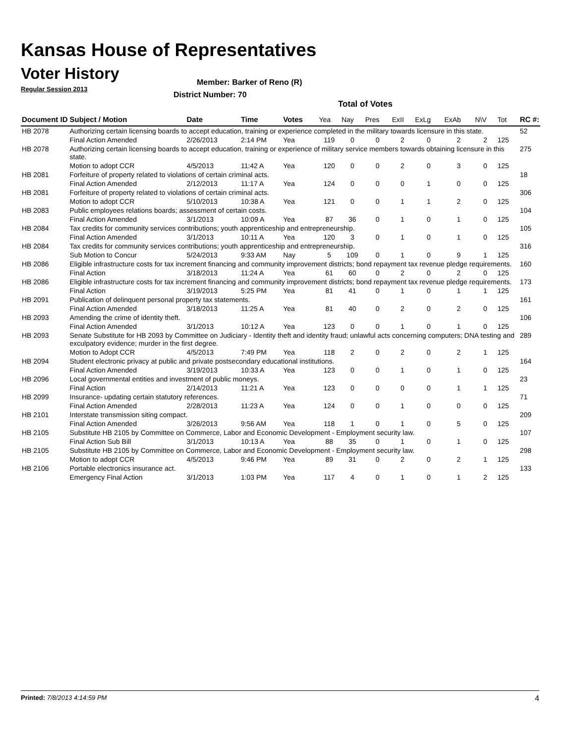Kansas House of Representatives
Voter History
Regular Session 2013
Member: Barker of Reno (R)
District Number: 70
Total of Votes
| Document ID | Subject / Motion | Date | Time | Votes | Yea | Nay | Pres | ExII | ExLg | ExAb | N\V | Tot | RC #: |
| --- | --- | --- | --- | --- | --- | --- | --- | --- | --- | --- | --- | --- | --- |
| HB 2078 | Authorizing certain licensing boards to accept education, training or experience completed in the military towards licensure in this state. | | | | | | | | | | | | 52 |
| | Final Action Amended | 2/26/2013 | 2:14 PM | Yea | 119 | 0 | 0 | 2 | 0 | 2 | 2 | 125 | |
| HB 2078 | Authorizing certain licensing boards to accept education, training or experience of military service members towards obtaining licensure in this state. | | | | | | | | | | | | 275 |
| | Motion to adopt CCR | 4/5/2013 | 11:42 A | Yea | 120 | 0 | 0 | 2 | 0 | 3 | 0 | 125 | |
| HB 2081 | Forfeiture of property related to violations of certain criminal acts. | | | | | | | | | | | | 18 |
| | Final Action Amended | 2/12/2013 | 11:17 A | Yea | 124 | 0 | 0 | 0 | 1 | 0 | 0 | 125 | |
| HB 2081 | Forfeiture of property related to violations of certain criminal acts. | | | | | | | | | | | | 306 |
| | Motion to adopt CCR | 5/10/2013 | 10:38 A | Yea | 121 | 0 | 0 | 1 | 1 | 2 | 0 | 125 | |
| HB 2083 | Public employees relations boards; assessment of certain costs. | | | | | | | | | | | | 104 |
| | Final Action Amended | 3/1/2013 | 10:09 A | Yea | 87 | 36 | 0 | 1 | 0 | 1 | 0 | 125 | |
| HB 2084 | Tax credits for community services contributions; youth apprenticeship and entrepreneurship. | | | | | | | | | | | | 105 |
| | Final Action Amended | 3/1/2013 | 10:11 A | Yea | 120 | 3 | 0 | 1 | 0 | 1 | 0 | 125 | |
| HB 2084 | Tax credits for community services contributions; youth apprenticeship and entrepreneurship. | | | | | | | | | | | | 316 |
| | Sub Motion to Concur | 5/24/2013 | 9:33 AM | Nay | 5 | 109 | 0 | 1 | 0 | 9 | 1 | 125 | |
| HB 2086 | Eligible infrastructure costs for tax increment financing and community improvement districts; bond repayment tax revenue pledge requirements. | | | | | | | | | | | | 160 |
| | Final Action | 3/18/2013 | 11:24 A | Yea | 61 | 60 | 0 | 2 | 0 | 2 | 0 | 125 | |
| HB 2086 | Eligible infrastructure costs for tax increment financing and community improvement districts; bond repayment tax revenue pledge requirements. | | | | | | | | | | | | 173 |
| | Final Action | 3/19/2013 | 5:25 PM | Yea | 81 | 41 | 0 | 1 | 0 | 1 | 1 | 125 | |
| HB 2091 | Publication of delinquent personal property tax statements. | | | | | | | | | | | | 161 |
| | Final Action Amended | 3/18/2013 | 11:25 A | Yea | 81 | 40 | 0 | 2 | 0 | 2 | 0 | 125 | |
| HB 2093 | Amending the crime of identity theft. | | | | | | | | | | | | 106 |
| | Final Action Amended | 3/1/2013 | 10:12 A | Yea | 123 | 0 | 0 | 1 | 0 | 1 | 0 | 125 | |
| HB 2093 | Senate Substitute for HB 2093 by Committee on Judiciary - Identity theft and identity fraud; unlawful acts concerning computers; DNA testing and exculpatory evidence; murder in the first degree. | | | | | | | | | | | | 289 |
| | Motion to Adopt CCR | 4/5/2013 | 7:49 PM | Yea | 118 | 2 | 0 | 2 | 0 | 2 | 1 | 125 | |
| HB 2094 | Student electronic privacy at public and private postsecondary educational institutions. | | | | | | | | | | | | 164 |
| | Final Action Amended | 3/19/2013 | 10:33 A | Yea | 123 | 0 | 0 | 1 | 0 | 1 | 0 | 125 | |
| HB 2096 | Local governmental entities and investment of public moneys. | | | | | | | | | | | | 23 |
| | Final Action | 2/14/2013 | 11:21 A | Yea | 123 | 0 | 0 | 0 | 0 | 1 | 1 | 125 | |
| HB 2099 | Insurance- updating certain statutory references. | | | | | | | | | | | | 71 |
| | Final Action Amended | 2/28/2013 | 11:23 A | Yea | 124 | 0 | 0 | 1 | 0 | 0 | 0 | 125 | |
| HB 2101 | Interstate transmission siting compact. | | | | | | | | | | | | 209 |
| | Final Action Amended | 3/26/2013 | 9:56 AM | Yea | 118 | 1 | 0 | 1 | 0 | 5 | 0 | 125 | |
| HB 2105 | Substitute HB 2105 by Committee on Commerce, Labor and Economic Development - Employment security law. | | | | | | | | | | | | 107 |
| | Final Action Sub Bill | 3/1/2013 | 10:13 A | Yea | 88 | 35 | 0 | 1 | 0 | 1 | 0 | 125 | |
| HB 2105 | Substitute HB 2105 by Committee on Commerce, Labor and Economic Development - Employment security law. | | | | | | | | | | | | 298 |
| | Motion to adopt CCR | 4/5/2013 | 9:46 PM | Yea | 89 | 31 | 0 | 2 | 0 | 2 | 1 | 125 | |
| HB 2106 | Portable electronics insurance act. | | | | | | | | | | | | 133 |
| | Emergency Final Action | 3/1/2013 | 1:03 PM | Yea | 117 | 4 | 0 | 1 | 0 | 1 | 2 | 125 | |
Printed: 7/8/2013 4:14:59 PM 4